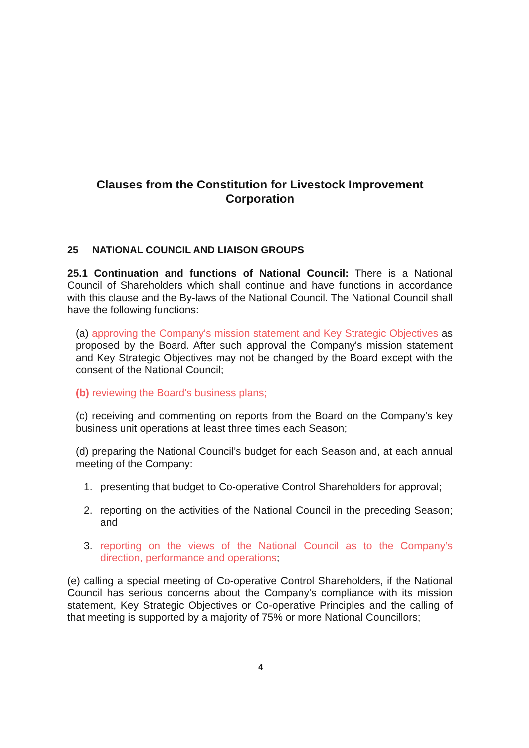Clauses from the Constitution for Livestock Improvement Corporation
25 NATIONAL COUNCIL AND LIAISON GROUPS
25.1 Continuation and functions of National Council: There is a National Council of Shareholders which shall continue and have functions in accordance with this clause and the By-laws of the National Council. The National Council shall have the following functions:
(a) approving the Company's mission statement and Key Strategic Objectives as proposed by the Board. After such approval the Company's mission statement and Key Strategic Objectives may not be changed by the Board except with the consent of the National Council;
(b) reviewing the Board's business plans;
(c) receiving and commenting on reports from the Board on the Company's key business unit operations at least three times each Season;
(d) preparing the National Council’s budget for each Season and, at each annual meeting of the Company:
1. presenting that budget to Co-operative Control Shareholders for approval;
2. reporting on the activities of the National Council in the preceding Season; and
3. reporting on the views of the National Council as to the Company’s direction, performance and operations;
(e) calling a special meeting of Co-operative Control Shareholders, if the National Council has serious concerns about the Company's compliance with its mission statement, Key Strategic Objectives or Co-operative Principles and the calling of that meeting is supported by a majority of 75% or more National Councillors;
4